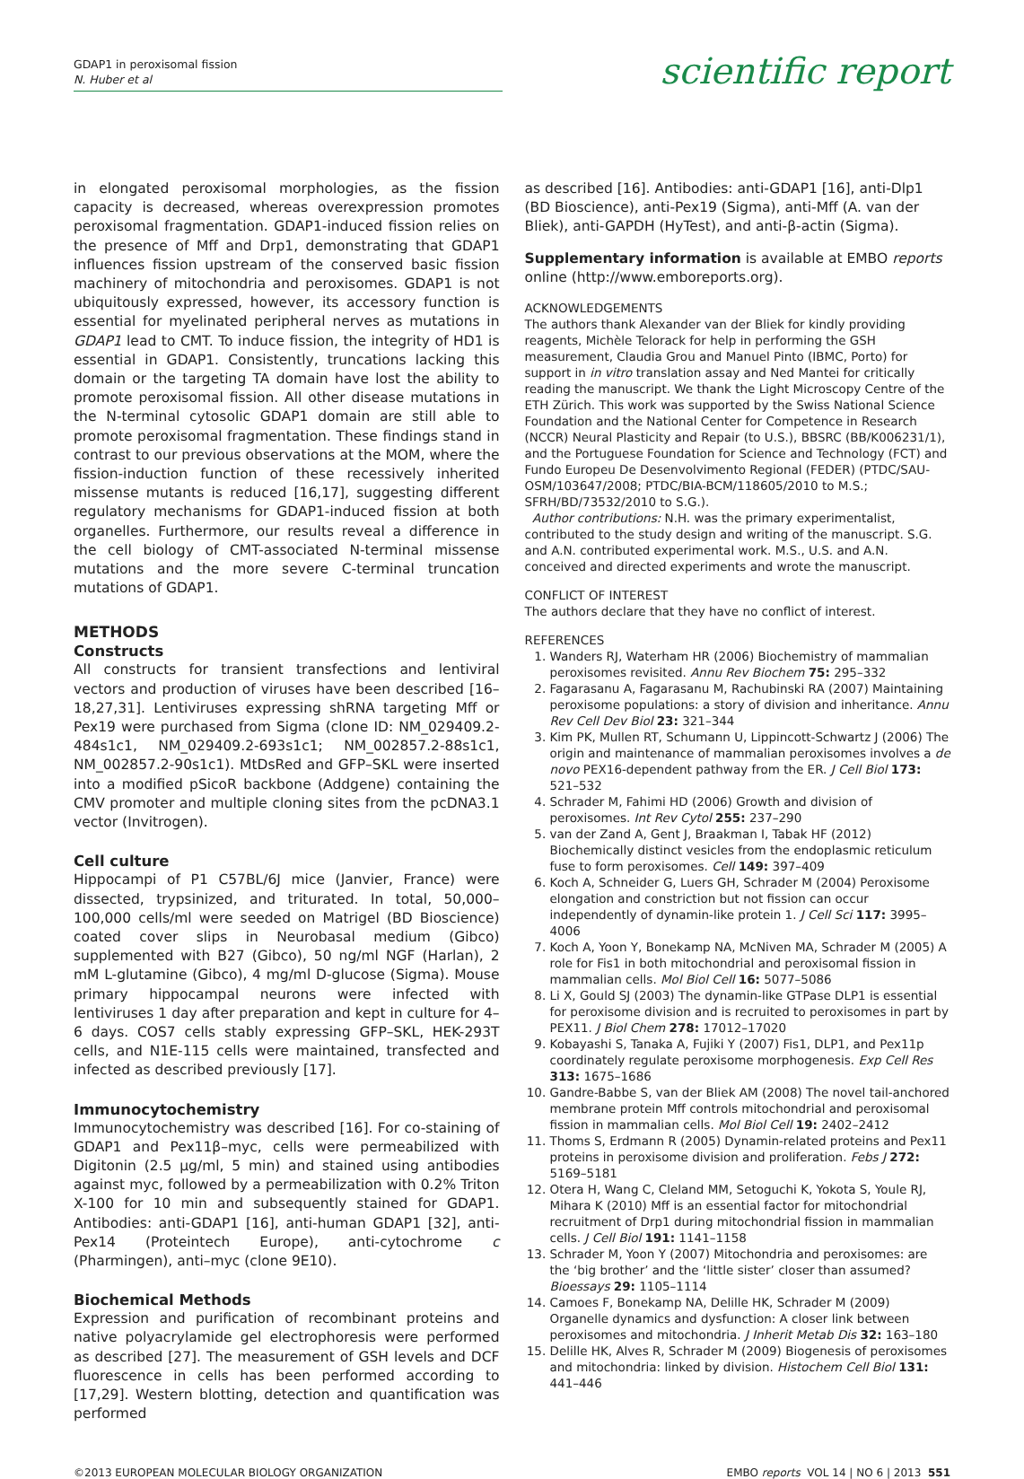GDAP1 in peroxisomal fission
N. Huber et al
scientific report
in elongated peroxisomal morphologies, as the fission capacity is decreased, whereas overexpression promotes peroxisomal fragmentation. GDAP1-induced fission relies on the presence of Mff and Drp1, demonstrating that GDAP1 influences fission upstream of the conserved basic fission machinery of mitochondria and peroxisomes. GDAP1 is not ubiquitously expressed, however, its accessory function is essential for myelinated peripheral nerves as mutations in GDAP1 lead to CMT. To induce fission, the integrity of HD1 is essential in GDAP1. Consistently, truncations lacking this domain or the targeting TA domain have lost the ability to promote peroxisomal fission. All other disease mutations in the N-terminal cytosolic GDAP1 domain are still able to promote peroxisomal fragmentation. These findings stand in contrast to our previous observations at the MOM, where the fission-induction function of these recessively inherited missense mutants is reduced [16,17], suggesting different regulatory mechanisms for GDAP1-induced fission at both organelles. Furthermore, our results reveal a difference in the cell biology of CMT-associated N-terminal missense mutations and the more severe C-terminal truncation mutations of GDAP1.
METHODS
Constructs
All constructs for transient transfections and lentiviral vectors and production of viruses have been described [16–18,27,31]. Lentiviruses expressing shRNA targeting Mff or Pex19 were purchased from Sigma (clone ID: NM_029409.2-484s1c1, NM_029409.2-693s1c1; NM_002857.2-88s1c1, NM_002857.2-90s1c1). MtDsRed and GFP–SKL were inserted into a modified pSicoR backbone (Addgene) containing the CMV promoter and multiple cloning sites from the pcDNA3.1 vector (Invitrogen).
Cell culture
Hippocampi of P1 C57BL/6J mice (Janvier, France) were dissected, trypsinized, and triturated. In total, 50,000–100,000 cells/ml were seeded on Matrigel (BD Bioscience) coated cover slips in Neurobasal medium (Gibco) supplemented with B27 (Gibco), 50 ng/ml NGF (Harlan), 2 mM L-glutamine (Gibco), 4 mg/ml D-glucose (Sigma). Mouse primary hippocampal neurons were infected with lentiviruses 1 day after preparation and kept in culture for 4–6 days. COS7 cells stably expressing GFP–SKL, HEK-293T cells, and N1E-115 cells were maintained, transfected and infected as described previously [17].
Immunocytochemistry
Immunocytochemistry was described [16]. For co-staining of GDAP1 and Pex11β–myc, cells were permeabilized with Digitonin (2.5 μg/ml, 5 min) and stained using antibodies against myc, followed by a permeabilization with 0.2% Triton X-100 for 10 min and subsequently stained for GDAP1. Antibodies: anti-GDAP1 [16], anti-human GDAP1 [32], anti-Pex14 (Proteintech Europe), anti-cytochrome c (Pharmingen), anti–myc (clone 9E10).
Biochemical Methods
Expression and purification of recombinant proteins and native polyacrylamide gel electrophoresis were performed as described [27]. The measurement of GSH levels and DCF fluorescence in cells has been performed according to [17,29]. Western blotting, detection and quantification was performed
as described [16]. Antibodies: anti-GDAP1 [16], anti-Dlp1 (BD Bioscience), anti-Pex19 (Sigma), anti-Mff (A. van der Bliek), anti-GAPDH (HyTest), and anti-β-actin (Sigma).
Supplementary information is available at EMBO reports online (http://www.emboreports.org).
ACKNOWLEDGEMENTS
The authors thank Alexander van der Bliek for kindly providing reagents, Michèle Telorack for help in performing the GSH measurement, Claudia Grou and Manuel Pinto (IBMC, Porto) for support in in vitro translation assay and Ned Mantei for critically reading the manuscript. We thank the Light Microscopy Centre of the ETH Zürich. This work was supported by the Swiss National Science Foundation and the National Center for Competence in Research (NCCR) Neural Plasticity and Repair (to U.S.), BBSRC (BB/K006231/1), and the Portuguese Foundation for Science and Technology (FCT) and Fundo Europeu De Desenvolvimento Regional (FEDER) (PTDC/SAU-OSM/103647/2008; PTDC/BIA-BCM/118605/2010 to M.S.; SFRH/BD/73532/2010 to S.G.).
Author contributions: N.H. was the primary experimentalist, contributed to the study design and writing of the manuscript. S.G. and A.N. contributed experimental work. M.S., U.S. and A.N. conceived and directed experiments and wrote the manuscript.
CONFLICT OF INTEREST
The authors declare that they have no conflict of interest.
REFERENCES
1. Wanders RJ, Waterham HR (2006) Biochemistry of mammalian peroxisomes revisited. Annu Rev Biochem 75: 295–332
2. Fagarasanu A, Fagarasanu M, Rachubinski RA (2007) Maintaining peroxisome populations: a story of division and inheritance. Annu Rev Cell Dev Biol 23: 321–344
3. Kim PK, Mullen RT, Schumann U, Lippincott-Schwartz J (2006) The origin and maintenance of mammalian peroxisomes involves a de novo PEX16-dependent pathway from the ER. J Cell Biol 173: 521–532
4. Schrader M, Fahimi HD (2006) Growth and division of peroxisomes. Int Rev Cytol 255: 237–290
5. van der Zand A, Gent J, Braakman I, Tabak HF (2012) Biochemically distinct vesicles from the endoplasmic reticulum fuse to form peroxisomes. Cell 149: 397–409
6. Koch A, Schneider G, Luers GH, Schrader M (2004) Peroxisome elongation and constriction but not fission can occur independently of dynamin-like protein 1. J Cell Sci 117: 3995–4006
7. Koch A, Yoon Y, Bonekamp NA, McNiven MA, Schrader M (2005) A role for Fis1 in both mitochondrial and peroxisomal fission in mammalian cells. Mol Biol Cell 16: 5077–5086
8. Li X, Gould SJ (2003) The dynamin-like GTPase DLP1 is essential for peroxisome division and is recruited to peroxisomes in part by PEX11. J Biol Chem 278: 17012–17020
9. Kobayashi S, Tanaka A, Fujiki Y (2007) Fis1, DLP1, and Pex11p coordinately regulate peroxisome morphogenesis. Exp Cell Res 313: 1675–1686
10. Gandre-Babbe S, van der Bliek AM (2008) The novel tail-anchored membrane protein Mff controls mitochondrial and peroxisomal fission in mammalian cells. Mol Biol Cell 19: 2402–2412
11. Thoms S, Erdmann R (2005) Dynamin-related proteins and Pex11 proteins in peroxisome division and proliferation. Febs J 272: 5169–5181
12. Otera H, Wang C, Cleland MM, Setoguchi K, Yokota S, Youle RJ, Mihara K (2010) Mff is an essential factor for mitochondrial recruitment of Drp1 during mitochondrial fission in mammalian cells. J Cell Biol 191: 1141–1158
13. Schrader M, Yoon Y (2007) Mitochondria and peroxisomes: are the ‘big brother’ and the ‘little sister’ closer than assumed? Bioessays 29: 1105–1114
14. Camoes F, Bonekamp NA, Delille HK, Schrader M (2009) Organelle dynamics and dysfunction: A closer link between peroxisomes and mitochondria. J Inherit Metab Dis 32: 163–180
15. Delille HK, Alves R, Schrader M (2009) Biogenesis of peroxisomes and mitochondria: linked by division. Histochem Cell Biol 131: 441–446
©2013 EUROPEAN MOLECULAR BIOLOGY ORGANIZATION EMBO reports VOL 14 | NO 6 | 2013 551